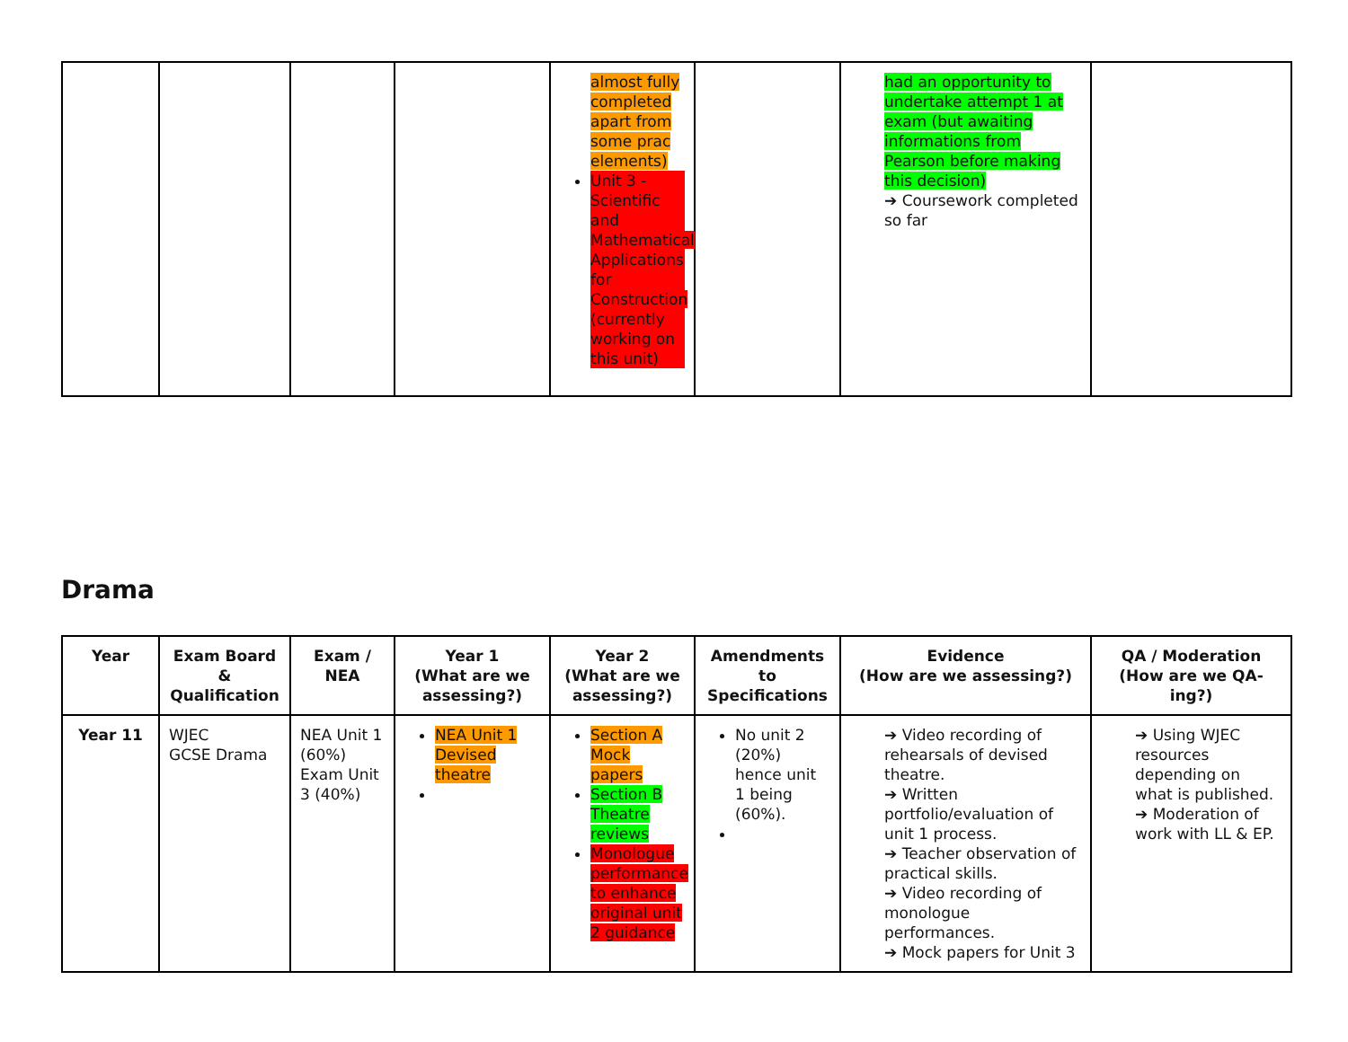| | | | | almost fully completed apart from some prac elements) Unit 3 - Scientific and Mathematical Applications for Construction (currently working on this unit) | | had an opportunity to undertake attempt 1 at exam (but awaiting informations from Pearson before making this decision) ➔ Coursework completed so far | |
Drama
| Year | Exam Board & Qualification | Exam / NEA | Year 1 (What are we assessing?) | Year 2 (What are we assessing?) | Amendments to Specifications | Evidence (How are we assessing?) | QA / Moderation (How are we QA-ing?) |
| --- | --- | --- | --- | --- | --- | --- | --- |
| Year 11 | WJEC GCSE Drama | NEA Unit 1 (60%) Exam Unit 3 (40%) | NEA Unit 1 Devised theatre | Section A Mock papers Section B Theatre reviews Monologue performance to enhance original unit 2 guidance | No unit 2 (20%) hence unit 1 being (60%). | ➔ Video recording of rehearsals of devised theatre. ➔ Written portfolio/evaluation of unit 1 process. ➔ Teacher observation of practical skills. ➔ Video recording of monologue performances. ➔ Mock papers for Unit 3 | ➔ Using WJEC resources depending on what is published. ➔ Moderation of work with LL & EP. |